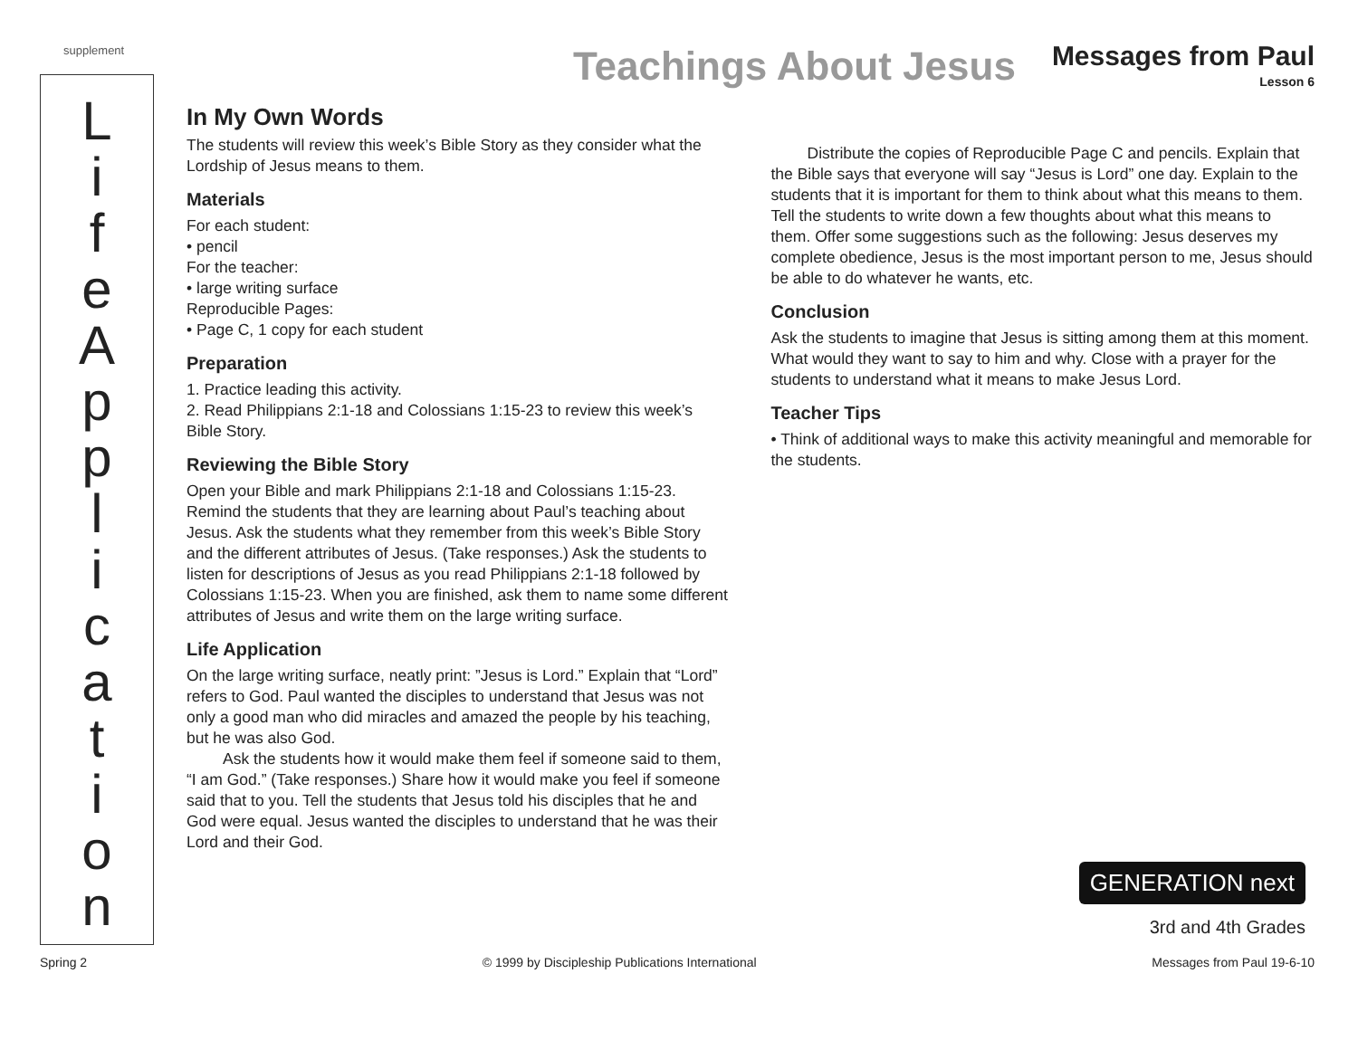supplement Teachings About Jesus Messages from Paul
Lesson 6
L
i
f
e
A
p
p
l
i
c
a
t
i
o
n
In My Own Words
The students will review this week’s Bible Story as they consider what the Lordship of Jesus means to them.
Materials
For each student:
• pencil
For the teacher:
• large writing surface
Reproducible Pages:
• Page C, 1 copy for each student
Preparation
1. Practice leading this activity.
2. Read Philippians 2:1-18 and Colossians 1:15-23 to review this week’s Bible Story.
Reviewing the Bible Story
Open your Bible and mark Philippians 2:1-18 and Colossians 1:15-23. Remind the students that they are learning about Paul’s teaching about Jesus. Ask the students what they remember from this week’s Bible Story and the different attributes of Jesus. (Take responses.) Ask the students to listen for descriptions of Jesus as you read Philippians 2:1-18 followed by Colossians 1:15-23. When you are finished, ask them to name some different attributes of Jesus and write them on the large writing surface.
Life Application
On the large writing surface, neatly print: ”Jesus is Lord.” Explain that “Lord” refers to God. Paul wanted the disciples to understand that Jesus was not only a good man who did miracles and amazed the people by his teaching, but he was also God.
Ask the students how it would make them feel if someone said to them, “I am God.” (Take responses.) Share how it would make you feel if someone said that to you. Tell the students that Jesus told his disciples that he and God were equal. Jesus wanted the disciples to understand that he was their Lord and their God.
Distribute the copies of Reproducible Page C and pencils. Explain that the Bible says that everyone will say “Jesus is Lord” one day. Explain to the students that it is important for them to think about what this means to them. Tell the students to write down a few thoughts about what this means to them. Offer some suggestions such as the following: Jesus deserves my complete obedience, Jesus is the most important person to me, Jesus should be able to do whatever he wants, etc.
Conclusion
Ask the students to imagine that Jesus is sitting among them at this moment. What would they want to say to him and why. Close with a prayer for the students to understand what it means to make Jesus Lord.
Teacher Tips
• Think of additional ways to make this activity meaningful and memorable for the students.
GENERATION next
3rd and 4th Grades
Spring 2 © 1999 by Discipleship Publications International Messages from Paul 19-6-10